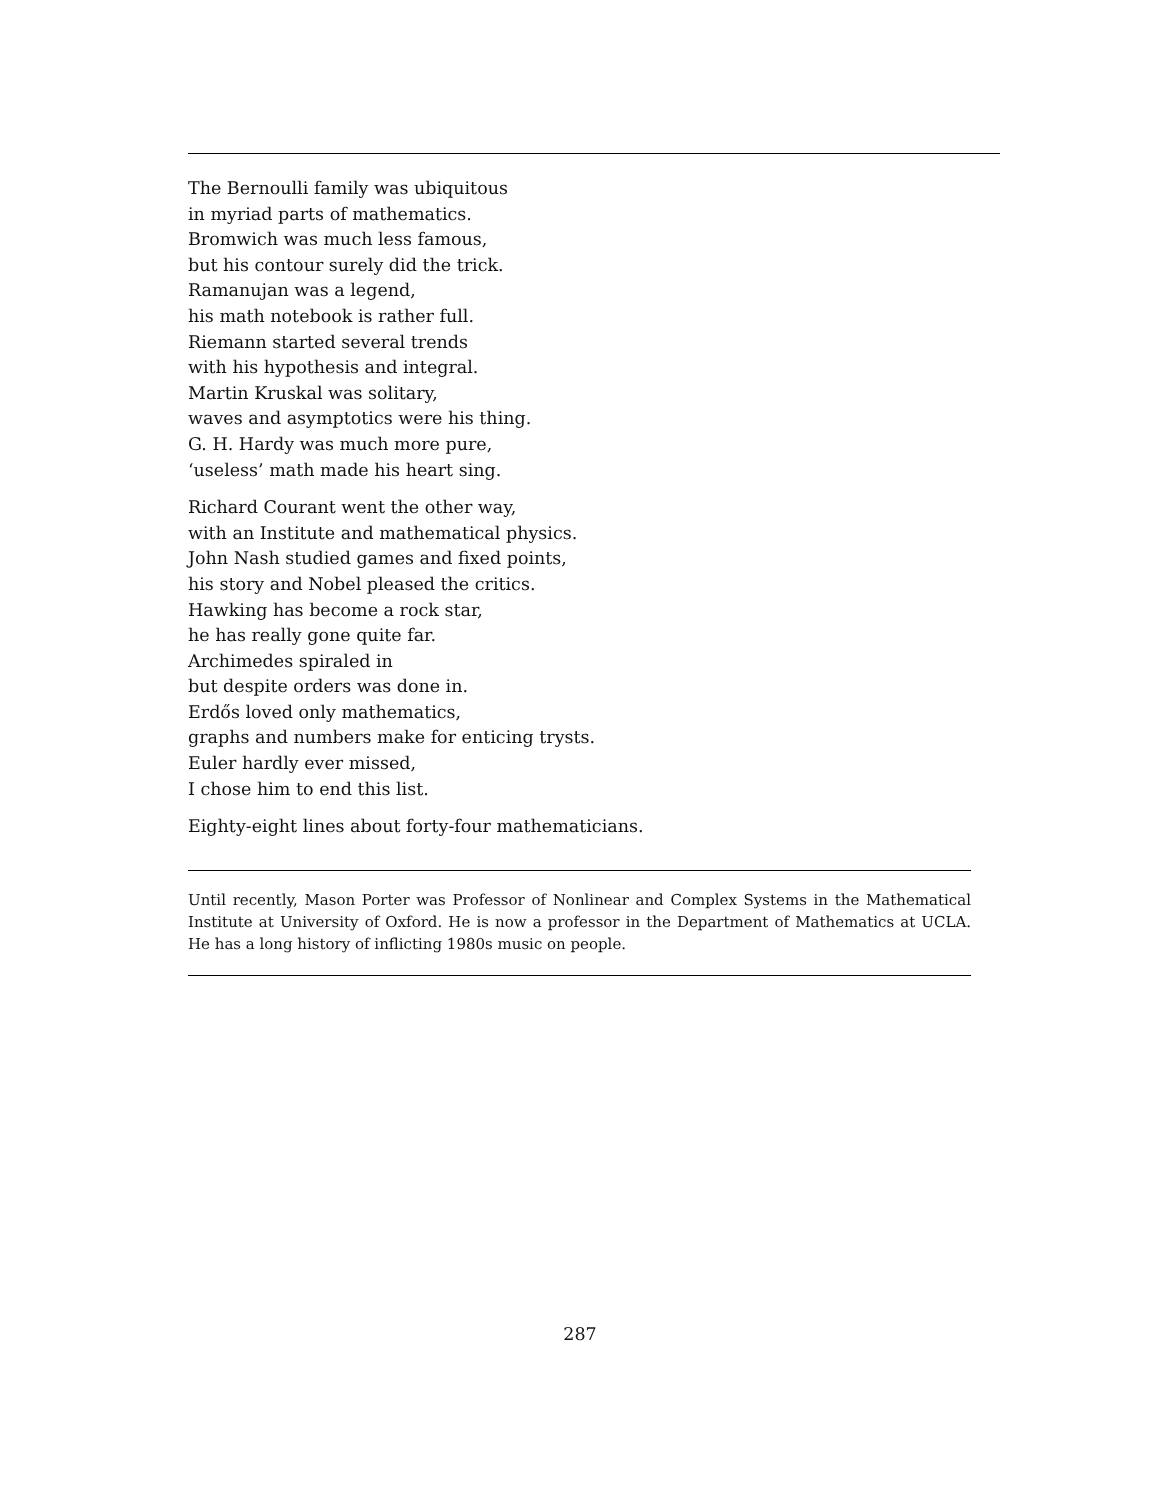The Bernoulli family was ubiquitous
in myriad parts of mathematics.
Bromwich was much less famous,
but his contour surely did the trick.
Ramanujan was a legend,
his math notebook is rather full.
Riemann started several trends
with his hypothesis and integral.
Martin Kruskal was solitary,
waves and asymptotics were his thing.
G. H. Hardy was much more pure,
‘useless’ math made his heart sing.
Richard Courant went the other way,
with an Institute and mathematical physics.
John Nash studied games and fixed points,
his story and Nobel pleased the critics.
Hawking has become a rock star,
he has really gone quite far.
Archimedes spiraled in
but despite orders was done in.
Erdős loved only mathematics,
graphs and numbers make for enticing trysts.
Euler hardly ever missed,
I chose him to end this list.
Eighty-eight lines about forty-four mathematicians.
Until recently, Mason Porter was Professor of Nonlinear and Complex Systems in the Mathematical Institute at University of Oxford. He is now a professor in the Department of Mathematics at UCLA. He has a long history of inflicting 1980s music on people.
287